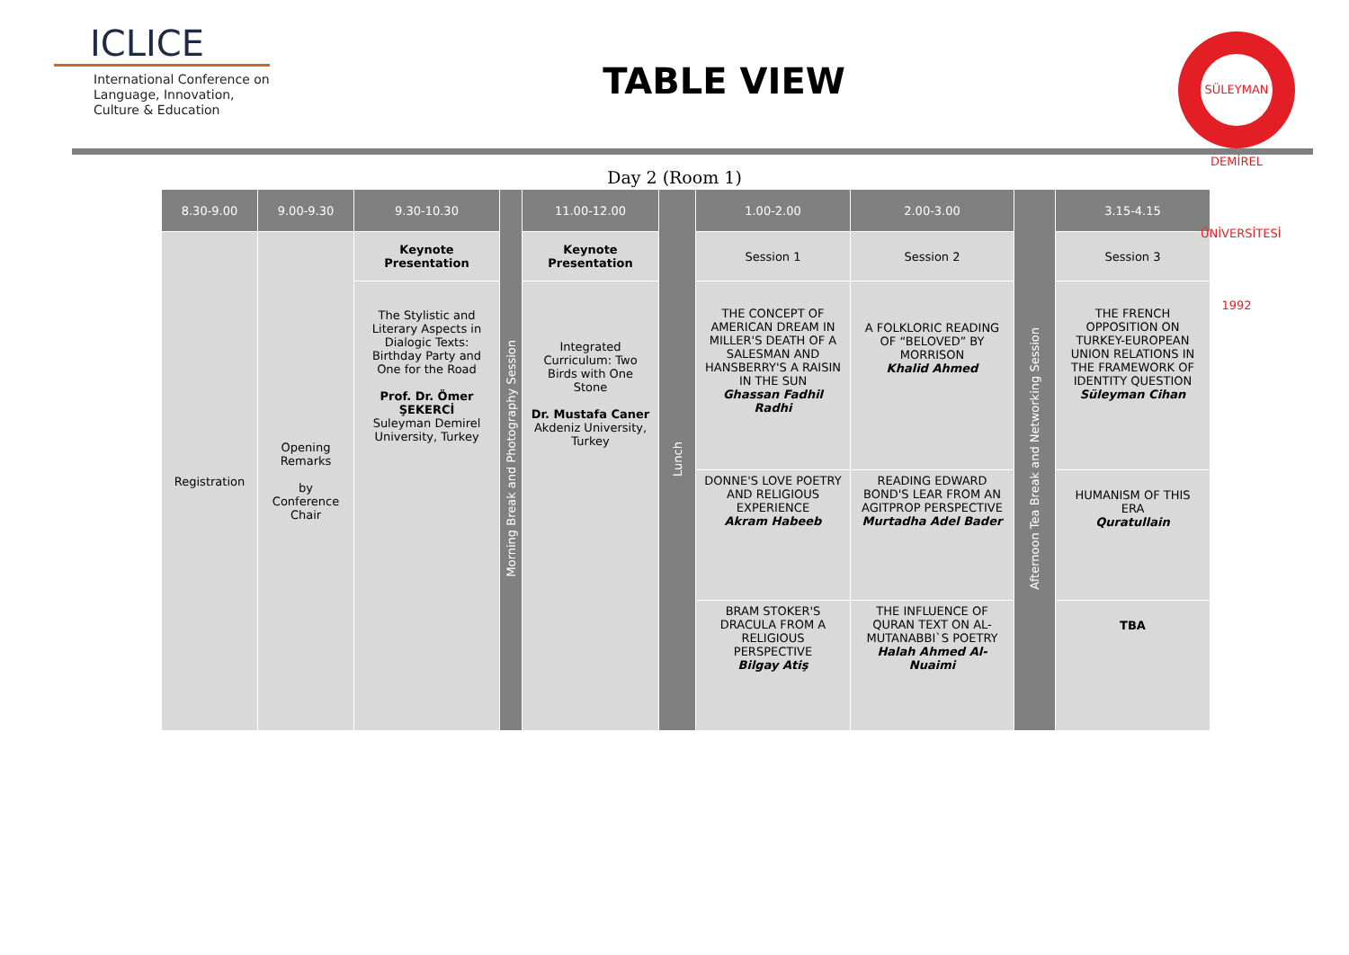ICLICE
International Conference on Language, Innovation, Culture & Education
TABLE VIEW
SÜLEYMAN DEMİREL ÜNİVERSİTESİ 1992
Day 2 (Room 1)
| 8.30-9.00 | 9.00-9.30 | 9.30-10.30 | Morning Break and Photography Session | 11.00-12.00 | Lunch | 1.00-2.00 | 2.00-3.00 | Afternoon Tea Break and Networking Session | 3.15-4.15 |
| Registration | Opening Remarks by Conference Chair | Keynote Presentation | | Keynote Presentation | | Session 1 | Session 2 | | Session 3 |
| | | The Stylistic and Literary Aspects in Dialogic Texts: Birthday Party and One for the Road Prof. Dr. Ömer ŞEKERCİ Suleyman Demirel University, Turkey | | Integrated Curriculum: Two Birds with One Stone Dr. Mustafa Caner Akdeniz University, Turkey | | THE CONCEPT OF AMERICAN DREAM IN MILLER'S DEATH OF A SALESMAN AND HANSBERRY'S A RAISIN IN THE SUN Ghassan Fadhil Radhi | A FOLKLORIC READING OF “BELOVED” BY MORRISON Khalid Ahmed | | THE FRENCH OPPOSITION ON TURKEY-EUROPEAN UNION RELATIONS IN THE FRAMEWORK OF IDENTITY QUESTION Süleyman Cihan |
| | | | | | | DONNE'S LOVE POETRY AND RELIGIOUS EXPERIENCE Akram Habeeb | READING EDWARD BOND'S LEAR FROM AN AGITPROP PERSPECTIVE Murtadha Adel Bader | | HUMANISM OF THIS ERA Quratullain |
| | | | | | | BRAM STOKER'S DRACULA FROM A RELIGIOUS PERSPECTIVE Bilgay Atiş | THE INFLUENCE OF QURAN TEXT ON AL-MUTANABBI`S POETRY Halah Ahmed Al-Nuaimi | | TBA |